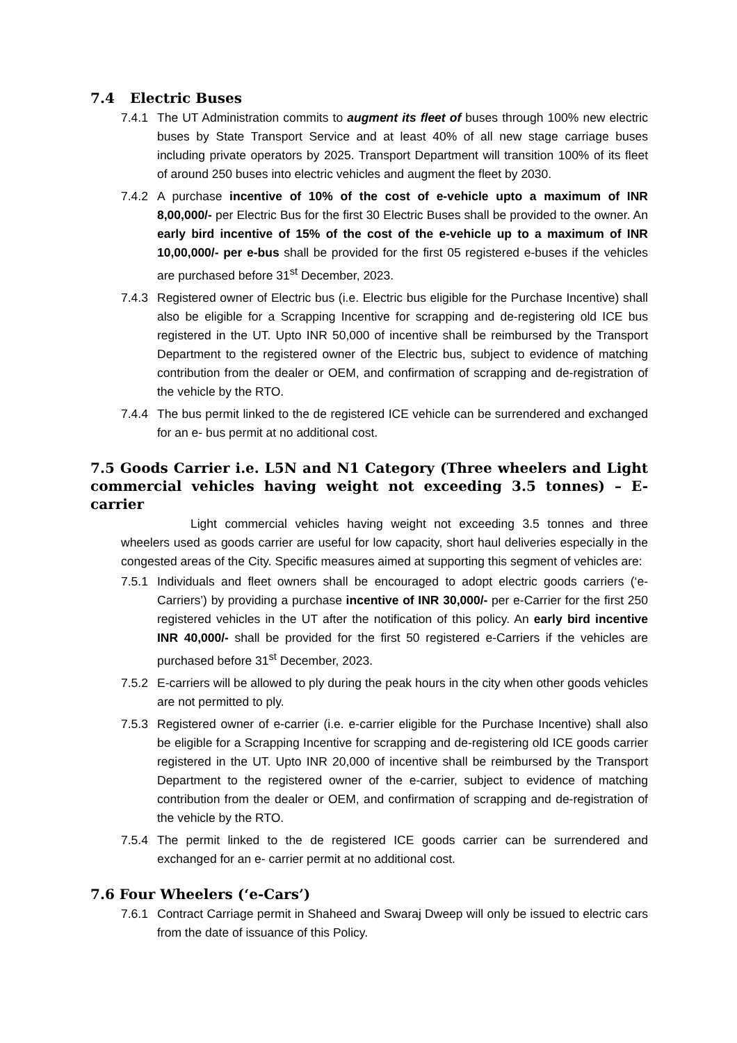7.4 Electric Buses
7.4.1 The UT Administration commits to augment its fleet of buses through 100% new electric buses by State Transport Service and at least 40% of all new stage carriage buses including private operators by 2025. Transport Department will transition 100% of its fleet of around 250 buses into electric vehicles and augment the fleet by 2030.
7.4.2 A purchase incentive of 10% of the cost of e-vehicle upto a maximum of INR 8,00,000/- per Electric Bus for the first 30 Electric Buses shall be provided to the owner. An early bird incentive of 15% of the cost of the e-vehicle up to a maximum of INR 10,00,000/- per e-bus shall be provided for the first 05 registered e-buses if the vehicles are purchased before 31<sup>st</sup> December, 2023.
7.4.3 Registered owner of Electric bus (i.e. Electric bus eligible for the Purchase Incentive) shall also be eligible for a Scrapping Incentive for scrapping and de-registering old ICE bus registered in the UT. Upto INR 50,000 of incentive shall be reimbursed by the Transport Department to the registered owner of the Electric bus, subject to evidence of matching contribution from the dealer or OEM, and confirmation of scrapping and de-registration of the vehicle by the RTO.
7.4.4 The bus permit linked to the de registered ICE vehicle can be surrendered and exchanged for an e- bus permit at no additional cost.
7.5 Goods Carrier i.e. L5N and N1 Category (Three wheelers and Light commercial vehicles having weight not exceeding 3.5 tonnes) – E-carrier
Light commercial vehicles having weight not exceeding 3.5 tonnes and three wheelers used as goods carrier are useful for low capacity, short haul deliveries especially in the congested areas of the City. Specific measures aimed at supporting this segment of vehicles are:
7.5.1 Individuals and fleet owners shall be encouraged to adopt electric goods carriers (‘e-Carriers’) by providing a purchase incentive of INR 30,000/- per e-Carrier for the first 250 registered vehicles in the UT after the notification of this policy. An early bird incentive INR 40,000/- shall be provided for the first 50 registered e-Carriers if the vehicles are purchased before 31<sup>st</sup> December, 2023.
7.5.2 E-carriers will be allowed to ply during the peak hours in the city when other goods vehicles are not permitted to ply.
7.5.3 Registered owner of e-carrier (i.e. e-carrier eligible for the Purchase Incentive) shall also be eligible for a Scrapping Incentive for scrapping and de-registering old ICE goods carrier registered in the UT. Upto INR 20,000 of incentive shall be reimbursed by the Transport Department to the registered owner of the e-carrier, subject to evidence of matching contribution from the dealer or OEM, and confirmation of scrapping and de-registration of the vehicle by the RTO.
7.5.4 The permit linked to the de registered ICE goods carrier can be surrendered and exchanged for an e- carrier permit at no additional cost.
7.6 Four Wheelers (‘e-Cars’)
7.6.1 Contract Carriage permit in Shaheed and Swaraj Dweep will only be issued to electric cars from the date of issuance of this Policy.